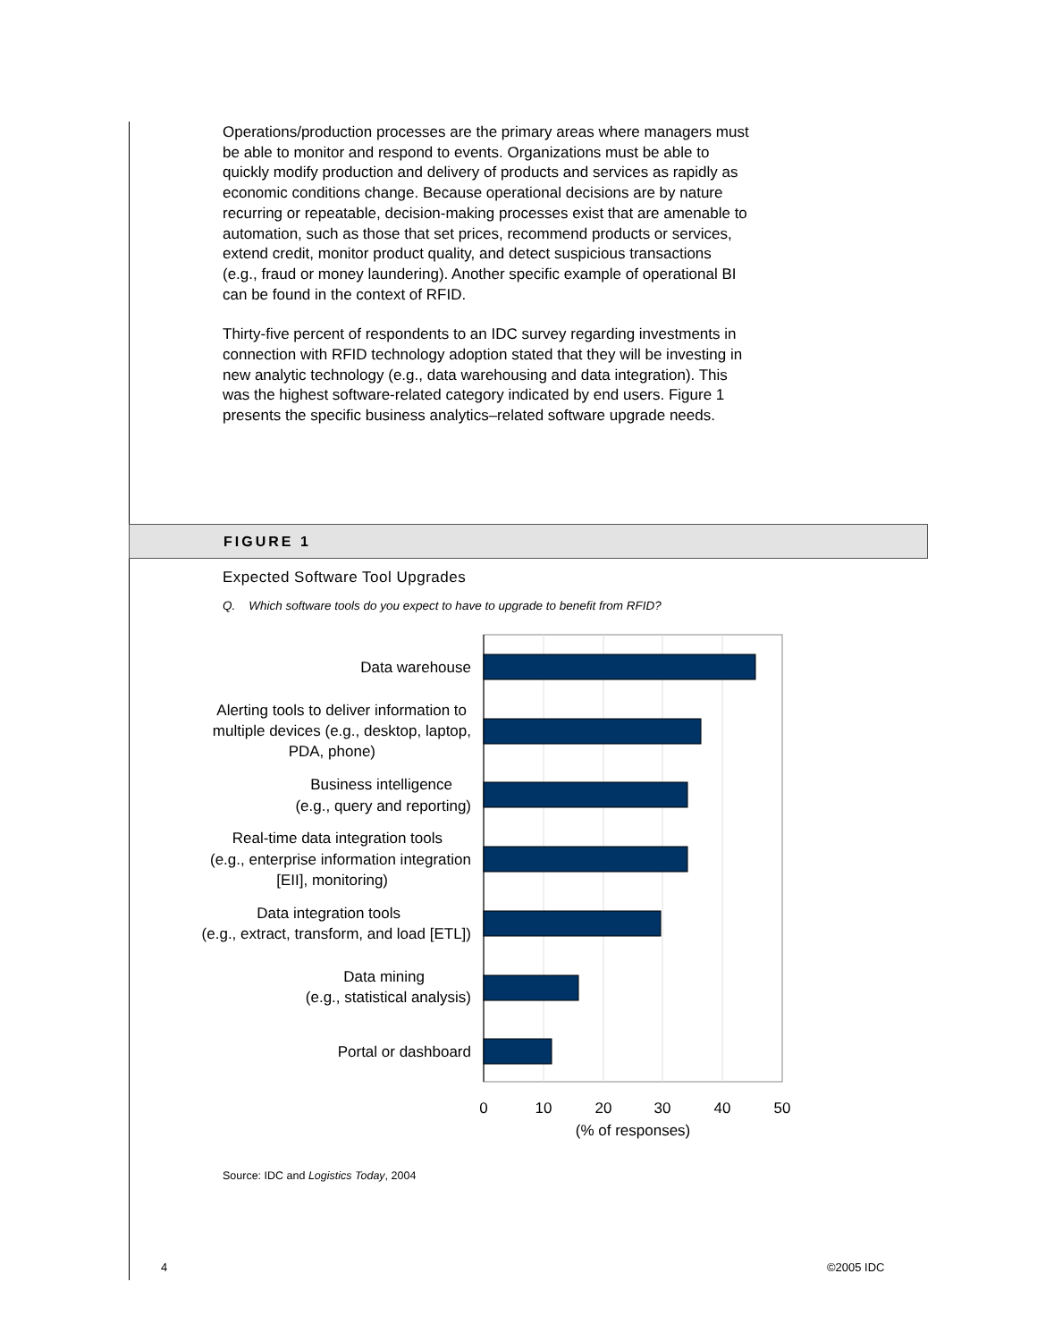Operations/production processes are the primary areas where managers must be able to monitor and respond to events. Organizations must be able to quickly modify production and delivery of products and services as rapidly as economic conditions change. Because operational decisions are by nature recurring or repeatable, decision-making processes exist that are amenable to automation, such as those that set prices, recommend products or services, extend credit, monitor product quality, and detect suspicious transactions (e.g., fraud or money laundering). Another specific example of operational BI can be found in the context of RFID.
Thirty-five percent of respondents to an IDC survey regarding investments in connection with RFID technology adoption stated that they will be investing in new analytic technology (e.g., data warehousing and data integration). This was the highest software-related category indicated by end users. Figure 1 presents the specific business analytics–related software upgrade needs.
FIGURE 1
Expected Software Tool Upgrades
Q. Which software tools do you expect to have to upgrade to benefit from RFID?
Data warehouse
Alerting tools to deliver information to
multiple devices (e.g., desktop, laptop,
PDA, phone)
Business intelligence
(e.g., query and reporting)
Real-time data integration tools
(e.g., enterprise information integration
[EII], monitoring)
Data integration tools
(e.g., extract, transform, and load [ETL])
Data mining
(e.g., statistical analysis)
Portal or dashboard
0
10
20
30
40
50
(% of responses)
Source: IDC and Logistics Today, 2004
4 ©2005 IDC